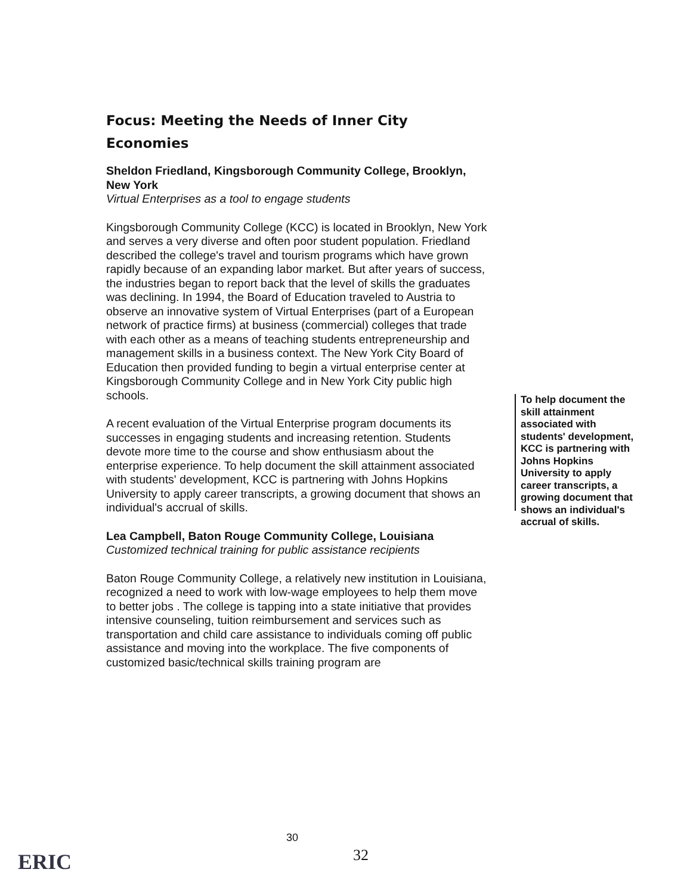Focus: Meeting the Needs of Inner City Economies
Sheldon Friedland, Kingsborough Community College, Brooklyn, New York
Virtual Enterprises as a tool to engage students
Kingsborough Community College (KCC) is located in Brooklyn, New York and serves a very diverse and often poor student population. Friedland described the college's travel and tourism programs which have grown rapidly because of an expanding labor market. But after years of success, the industries began to report back that the level of skills the graduates was declining. In 1994, the Board of Education traveled to Austria to observe an innovative system of Virtual Enterprises (part of a European network of practice firms) at business (commercial) colleges that trade with each other as a means of teaching students entrepreneurship and management skills in a business context. The New York City Board of Education then provided funding to begin a virtual enterprise center at Kingsborough Community College and in New York City public high schools.
A recent evaluation of the Virtual Enterprise program documents its successes in engaging students and increasing retention. Students devote more time to the course and show enthusiasm about the enterprise experience. To help document the skill attainment associated with students' development, KCC is partnering with Johns Hopkins University to apply career transcripts, a growing document that shows an individual's accrual of skills.
Lea Campbell, Baton Rouge Community College, Louisiana
Customized technical training for public assistance recipients
Baton Rouge Community College, a relatively new institution in Louisiana, recognized a need to work with low-wage employees to help them move to better jobs . The college is tapping into a state initiative that provides intensive counseling, tuition reimbursement and services such as transportation and child care assistance to individuals coming off public assistance and moving into the workplace. The five components of customized basic/technical skills training program are
To help document the skill attainment associated with students' development, KCC is partnering with Johns Hopkins University to apply career transcripts, a growing document that shows an individual's accrual of skills.
ERIC
30
32